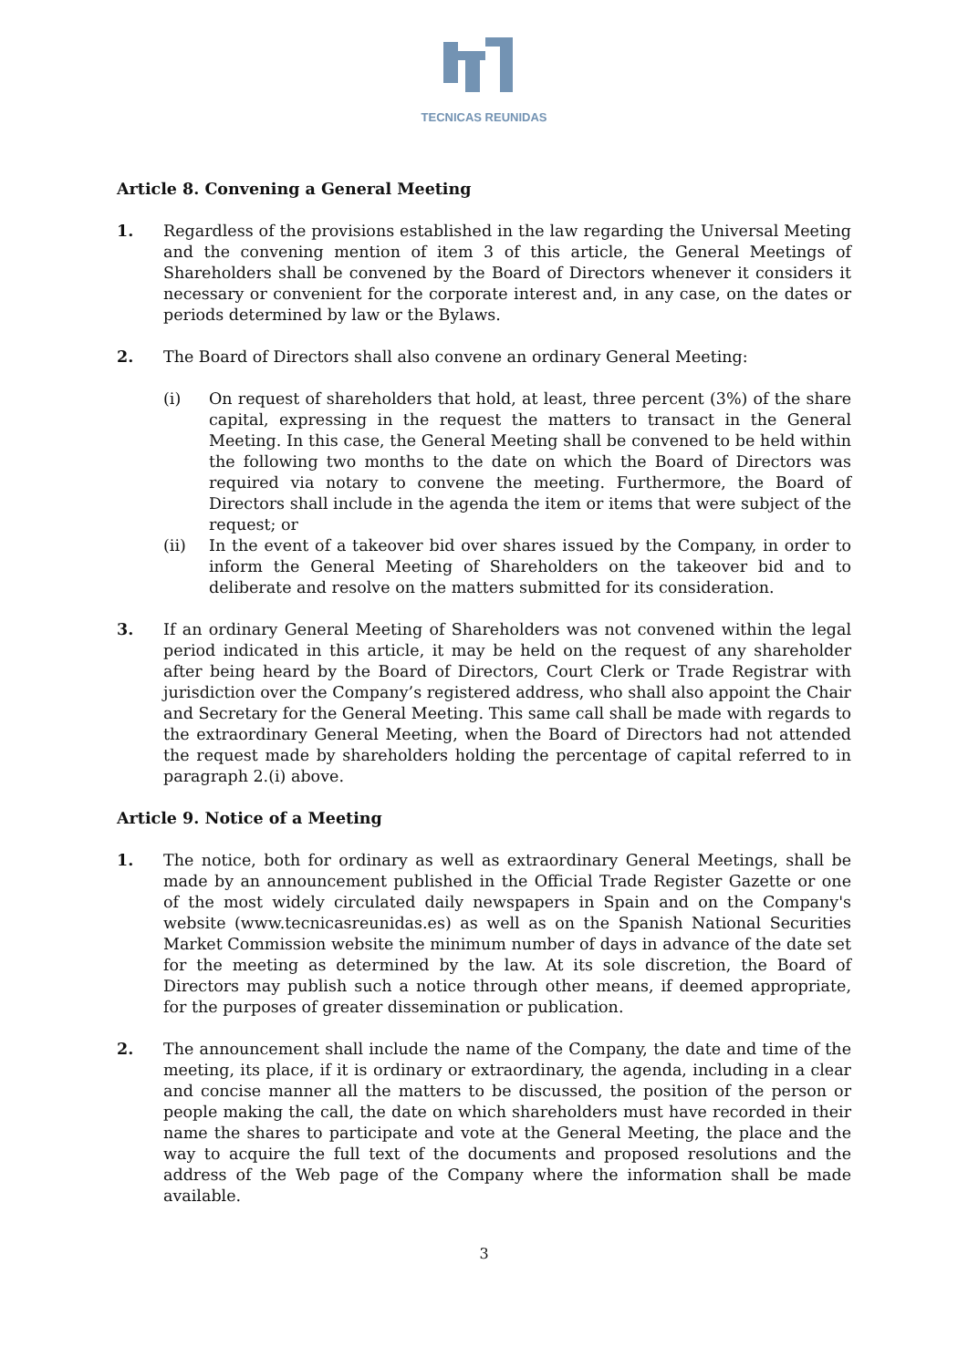TECNICAS REUNIDAS
Article 8. Convening a General Meeting
1. Regardless of the provisions established in the law regarding the Universal Meeting and the convening mention of item 3 of this article, the General Meetings of Shareholders shall be convened by the Board of Directors whenever it considers it necessary or convenient for the corporate interest and, in any case, on the dates or periods determined by law or the Bylaws.
2. The Board of Directors shall also convene an ordinary General Meeting:
(i) On request of shareholders that hold, at least, three percent (3%) of the share capital, expressing in the request the matters to transact in the General Meeting. In this case, the General Meeting shall be convened to be held within the following two months to the date on which the Board of Directors was required via notary to convene the meeting. Furthermore, the Board of Directors shall include in the agenda the item or items that were subject of the request; or
(ii) In the event of a takeover bid over shares issued by the Company, in order to inform the General Meeting of Shareholders on the takeover bid and to deliberate and resolve on the matters submitted for its consideration.
3. If an ordinary General Meeting of Shareholders was not convened within the legal period indicated in this article, it may be held on the request of any shareholder after being heard by the Board of Directors, Court Clerk or Trade Registrar with jurisdiction over the Company’s registered address, who shall also appoint the Chair and Secretary for the General Meeting. This same call shall be made with regards to the extraordinary General Meeting, when the Board of Directors had not attended the request made by shareholders holding the percentage of capital referred to in paragraph 2.(i) above.
Article 9. Notice of a Meeting
1. The notice, both for ordinary as well as extraordinary General Meetings, shall be made by an announcement published in the Official Trade Register Gazette or one of the most widely circulated daily newspapers in Spain and on the Company's website (www.tecnicasreunidas.es) as well as on the Spanish National Securities Market Commission website the minimum number of days in advance of the date set for the meeting as determined by the law. At its sole discretion, the Board of Directors may publish such a notice through other means, if deemed appropriate, for the purposes of greater dissemination or publication.
2. The announcement shall include the name of the Company, the date and time of the meeting, its place, if it is ordinary or extraordinary, the agenda, including in a clear and concise manner all the matters to be discussed, the position of the person or people making the call, the date on which shareholders must have recorded in their name the shares to participate and vote at the General Meeting, the place and the way to acquire the full text of the documents and proposed resolutions and the address of the Web page of the Company where the information shall be made available.
3